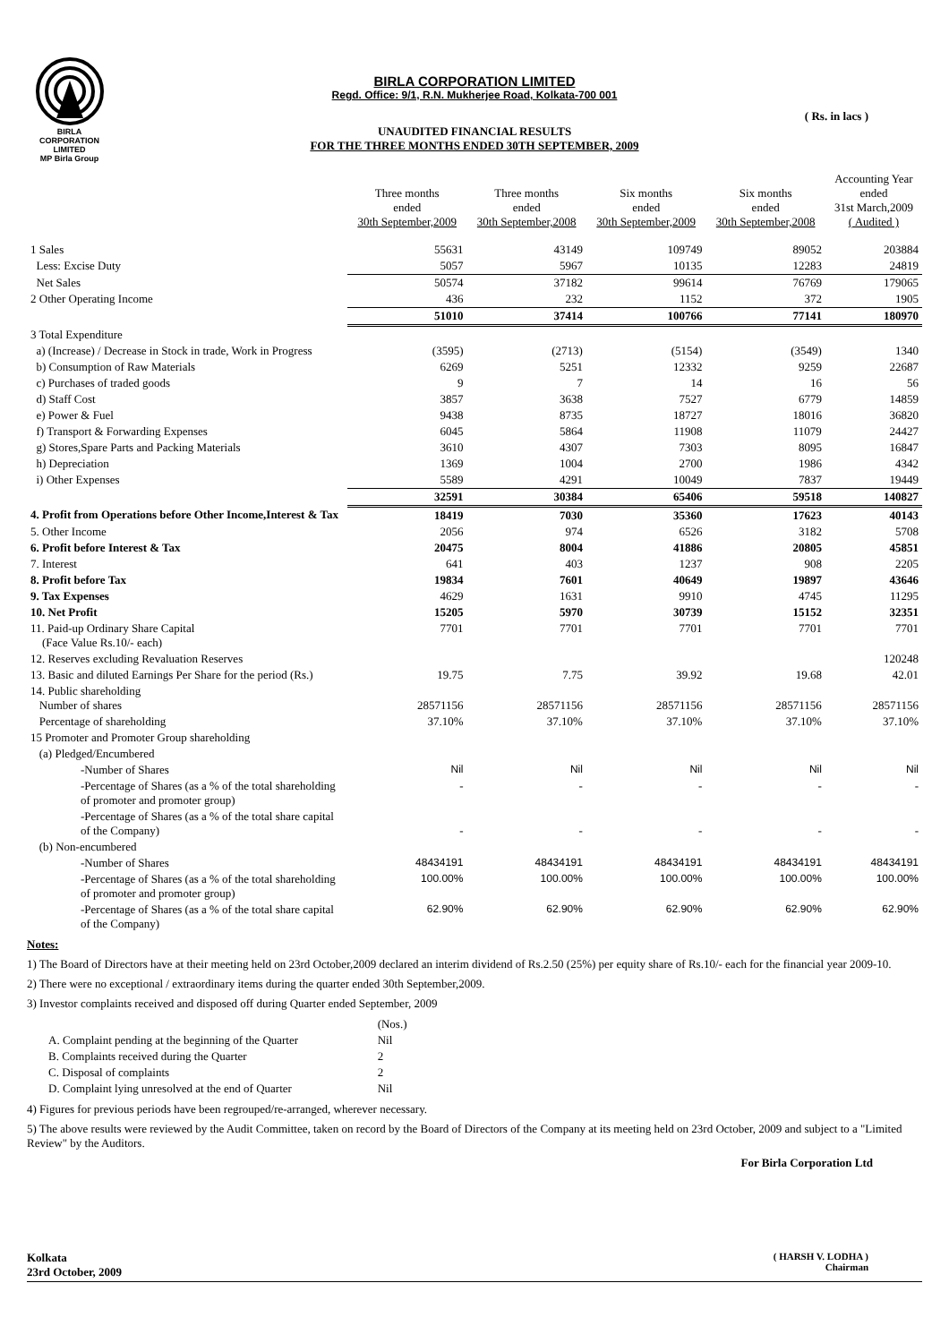BIRLA CORPORATION
LIMITED
MP Birla Group
( Rs. in lacs )
BIRLA CORPORATION LIMITED
Regd. Office: 9/1, R.N. Mukherjee Road, Kolkata-700 001
UNAUDITED FINANCIAL RESULTS
FOR THE THREE MONTHS ENDED 30TH SEPTEMBER, 2009
| | Three months ended 30th September,2009 | Three months ended 30th September,2008 | Six months ended 30th September,2009 | Six months ended 30th September,2008 | Accounting Year ended 31st March,2009 ( Audited ) |
| --- | --- | --- | --- | --- | --- |
| 1 Sales | 55631 | 43149 | 109749 | 89052 | 203884 |
| Less: Excise Duty | 5057 | 5967 | 10135 | 12283 | 24819 |
| Net Sales | 50574 | 37182 | 99614 | 76769 | 179065 |
| 2 Other Operating Income | 436 | 232 | 1152 | 372 | 1905 |
| | 51010 | 37414 | 100766 | 77141 | 180970 |
| 3 Total Expenditure | | | | | |
| a) (Increase) / Decrease in Stock in trade, Work in Progress | (3595) | (2713) | (5154) | (3549) | 1340 |
| b) Consumption of Raw Materials | 6269 | 5251 | 12332 | 9259 | 22687 |
| c) Purchases of traded goods | 9 | 7 | 14 | 16 | 56 |
| d) Staff Cost | 3857 | 3638 | 7527 | 6779 | 14859 |
| e) Power & Fuel | 9438 | 8735 | 18727 | 18016 | 36820 |
| f) Transport & Forwarding Expenses | 6045 | 5864 | 11908 | 11079 | 24427 |
| g) Stores,Spare Parts and Packing Materials | 3610 | 4307 | 7303 | 8095 | 16847 |
| h) Depreciation | 1369 | 1004 | 2700 | 1986 | 4342 |
| i) Other Expenses | 5589 | 4291 | 10049 | 7837 | 19449 |
| | 32591 | 30384 | 65406 | 59518 | 140827 |
| 4. Profit from Operations before Other Income,Interest & Tax | 18419 | 7030 | 35360 | 17623 | 40143 |
| 5. Other Income | 2056 | 974 | 6526 | 3182 | 5708 |
| 6. Profit before Interest & Tax | 20475 | 8004 | 41886 | 20805 | 45851 |
| 7. Interest | 641 | 403 | 1237 | 908 | 2205 |
| 8. Profit before Tax | 19834 | 7601 | 40649 | 19897 | 43646 |
| 9. Tax Expenses | 4629 | 1631 | 9910 | 4745 | 11295 |
| 10. Net Profit | 15205 | 5970 | 30739 | 15152 | 32351 |
| 11. Paid-up Ordinary Share Capital (Face Value Rs.10/- each) | 7701 | 7701 | 7701 | 7701 | 7701 |
| 12. Reserves excluding Revaluation Reserves | | | | | 120248 |
| 13. Basic and diluted Earnings Per Share for the period (Rs.) | 19.75 | 7.75 | 39.92 | 19.68 | 42.01 |
| 14. Public shareholding Number of shares | 28571156 | 28571156 | 28571156 | 28571156 | 28571156 |
| Percentage of shareholding | 37.10% | 37.10% | 37.10% | 37.10% | 37.10% |
| 15 Promoter and Promoter Group shareholding | | | | | |
| (a) Pledged/Encumbered | | | | | |
| -Number of Shares | Nil | Nil | Nil | Nil | Nil |
| -Percentage of Shares (as a % of the total shareholding of promoter and promoter group) | - | - | - | - | - |
| -Percentage of Shares (as a % of the total share capital of the Company) | - | - | - | - | - |
| (b) Non-encumbered | | | | | |
| -Number of Shares | 48434191 | 48434191 | 48434191 | 48434191 | 48434191 |
| -Percentage of Shares (as a % of the total shareholding of promoter and promoter group) | 100.00% | 100.00% | 100.00% | 100.00% | 100.00% |
| -Percentage of Shares (as a % of the total share capital of the Company) | 62.90% | 62.90% | 62.90% | 62.90% | 62.90% |
Notes:
1) The Board of Directors have at their meeting held on 23rd October,2009 declared an interim dividend of Rs.2.50 (25%) per equity share of Rs.10/- each for the financial year 2009-10.
2) There were no exceptional / extraordinary items during the quarter ended 30th September,2009.
3) Investor complaints received and disposed off during Quarter ended September, 2009
| | (Nos.) |
| A. Complaint pending at the beginning of the Quarter | Nil |
| B. Complaints received during the Quarter | 2 |
| C. Disposal of complaints | 2 |
| D. Complaint lying unresolved at the end of Quarter | Nil |
4) Figures for previous periods have been regrouped/re-arranged, wherever necessary.
5) The above results were reviewed by the Audit Committee, taken on record by the Board of Directors of the Company at its meeting held on 23rd October, 2009 and subject to a "Limited Review" by the Auditors.
For Birla Corporation Ltd
Kolkata
23rd October, 2009
( HARSH V. LODHA )
Chairman